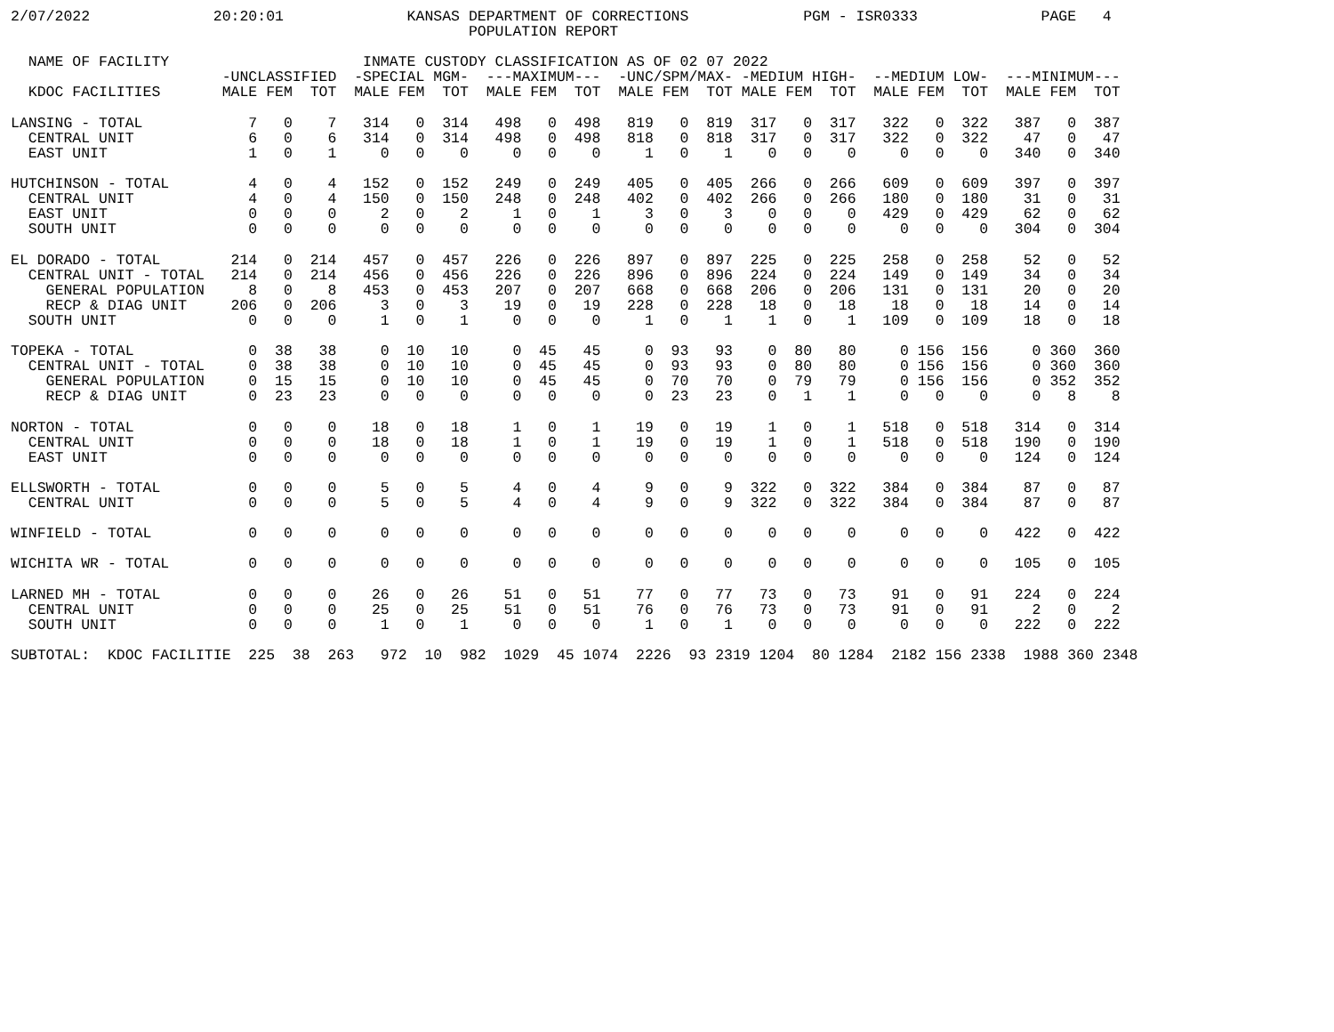2/07/2022              20:20:01              KANSAS DEPARTMENT OF CORRECTIONS             PGM - ISR0333              PAGE   4
                                                    POPULATION REPORT

  NAME OF FACILITY                      INMATE CUSTODY CLASSIFICATION AS OF 02 07 2022
                        -UNCLASSIFIED  -SPECIAL MGM-  ---MAXIMUM---  -UNC/SPM/MAX- -MEDIUM HIGH-  --MEDIUM LOW-  ---MINIMUM---
  KDOC FACILITIES       MALE FEM  TOT  MALE FEM  TOT  MALE FEM  TOT  MALE FEM  TOT MALE FEM  TOT  MALE FEM  TOT  MALE FEM  TOT

LANSING - TOTAL            7   0    7   314   0  314   498   0  498   819   0  819  317   0  317   322   0  322   387   0  387
  CENTRAL UNIT             6   0    6   314   0  314   498   0  498   818   0  818  317   0  317   322   0  322    47   0   47
  EAST UNIT                1   0    1     0   0    0     0   0    0     1   0    1    0   0    0     0   0    0   340   0  340

HUTCHINSON - TOTAL         4   0    4   152   0  152   249   0  249   405   0  405  266   0  266   609   0  609   397   0  397
  CENTRAL UNIT             4   0    4   150   0  150   248   0  248   402   0  402  266   0  266   180   0  180    31   0   31
  EAST UNIT                0   0    0     2   0    2     1   0    1     3   0    3    0   0    0   429   0  429    62   0   62
  SOUTH UNIT               0   0    0     0   0    0     0   0    0     0   0    0    0   0    0     0   0    0   304   0  304

EL DORADO - TOTAL        214   0  214   457   0  457   226   0  226   897   0  897  225   0  225   258   0  258    52   0   52
  CENTRAL UNIT - TOTAL   214   0  214   456   0  456   226   0  226   896   0  896  224   0  224   149   0  149    34   0   34
    GENERAL POPULATION     8   0    8   453   0  453   207   0  207   668   0  668  206   0  206   131   0  131    20   0   20
    RECP & DIAG UNIT     206   0  206     3   0    3    19   0   19   228   0  228   18   0   18    18   0   18    14   0   14
  SOUTH UNIT               0   0    0     1   0    1     0   0    0     1   0    1    1   0    1   109   0  109    18   0   18

TOPEKA - TOTAL             0  38   38     0  10   10     0  45   45     0  93   93    0  80   80     0 156  156     0 360  360
  CENTRAL UNIT - TOTAL     0  38   38     0  10   10     0  45   45     0  93   93    0  80   80     0 156  156     0 360  360
    GENERAL POPULATION     0  15   15     0  10   10     0  45   45     0  70   70    0  79   79     0 156  156     0 352  352
    RECP & DIAG UNIT       0  23   23     0   0    0     0   0    0     0  23   23    0   1    1     0   0    0     0   8    8

NORTON - TOTAL             0   0    0    18   0   18     1   0    1    19   0   19    1   0    1   518   0  518   314   0  314
  CENTRAL UNIT             0   0    0    18   0   18     1   0    1    19   0   19    1   0    1   518   0  518   190   0  190
  EAST UNIT                0   0    0     0   0    0     0   0    0     0   0    0    0   0    0     0   0    0   124   0  124

ELLSWORTH - TOTAL          0   0    0     5   0    5     4   0    4     9   0    9  322   0  322   384   0  384    87   0   87
  CENTRAL UNIT             0   0    0     5   0    5     4   0    4     9   0    9  322   0  322   384   0  384    87   0   87

WINFIELD - TOTAL           0   0    0     0   0    0     0   0    0     0   0    0    0   0    0     0   0    0   422   0  422

WICHITA WR - TOTAL         0   0    0     0   0    0     0   0    0     0   0    0    0   0    0     0   0    0   105   0  105

LARNED MH - TOTAL          0   0    0    26   0   26    51   0   51    77   0   77   73   0   73    91   0   91   224   0  224
  CENTRAL UNIT             0   0    0    25   0   25    51   0   51    76   0   76   73   0   73    91   0   91     2   0    2
  SOUTH UNIT               0   0    0     1   0    1     0   0    0     1   0    1    0   0    0     0   0    0   222   0  222

SUBTOTAL:  KDOC FACILITIE  225  38  263   972  10  982  1029  45 1074  2226  93 2319 1204  80 1284  2182 156 2338  1988 360 2348